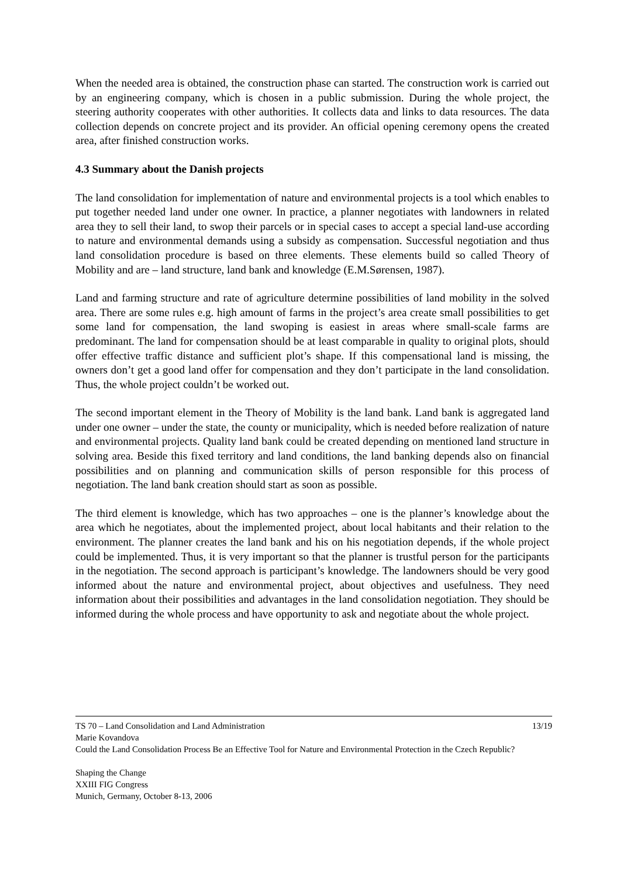When the needed area is obtained, the construction phase can started. The construction work is carried out by an engineering company, which is chosen in a public submission. During the whole project, the steering authority cooperates with other authorities. It collects data and links to data resources. The data collection depends on concrete project and its provider. An official opening ceremony opens the created area, after finished construction works.
4.3 Summary about the Danish projects
The land consolidation for implementation of nature and environmental projects is a tool which enables to put together needed land under one owner. In practice, a planner negotiates with landowners in related area they to sell their land, to swop their parcels or in special cases to accept a special land-use according to nature and environmental demands using a subsidy as compensation. Successful negotiation and thus land consolidation procedure is based on three elements. These elements build so called Theory of Mobility and are – land structure, land bank and knowledge (E.M.Sørensen, 1987).
Land and farming structure and rate of agriculture determine possibilities of land mobility in the solved area. There are some rules e.g. high amount of farms in the project’s area create small possibilities to get some land for compensation, the land swoping is easiest in areas where small-scale farms are predominant. The land for compensation should be at least comparable in quality to original plots, should offer effective traffic distance and sufficient plot’s shape. If this compensational land is missing, the owners don’t get a good land offer for compensation and they don’t participate in the land consolidation. Thus, the whole project couldn’t be worked out.
The second important element in the Theory of Mobility is the land bank. Land bank is aggregated land under one owner – under the state, the county or municipality, which is needed before realization of nature and environmental projects. Quality land bank could be created depending on mentioned land structure in solving area. Beside this fixed territory and land conditions, the land banking depends also on financial possibilities and on planning and communication skills of person responsible for this process of negotiation. The land bank creation should start as soon as possible.
The third element is knowledge, which has two approaches – one is the planner’s knowledge about the area which he negotiates, about the implemented project, about local habitants and their relation to the environment. The planner creates the land bank and his on his negotiation depends, if the whole project could be implemented. Thus, it is very important so that the planner is trustful person for the participants in the negotiation. The second approach is participant’s knowledge. The landowners should be very good informed about the nature and environmental project, about objectives and usefulness. They need information about their possibilities and advantages in the land consolidation negotiation. They should be informed during the whole process and have opportunity to ask and negotiate about the whole project.
TS 70 – Land Consolidation and Land Administration 13/19
Marie Kovandova
Could the Land Consolidation Process Be an Effective Tool for Nature and Environmental Protection in the Czech Republic?
Shaping the Change
XXIII FIG Congress
Munich, Germany, October 8-13, 2006